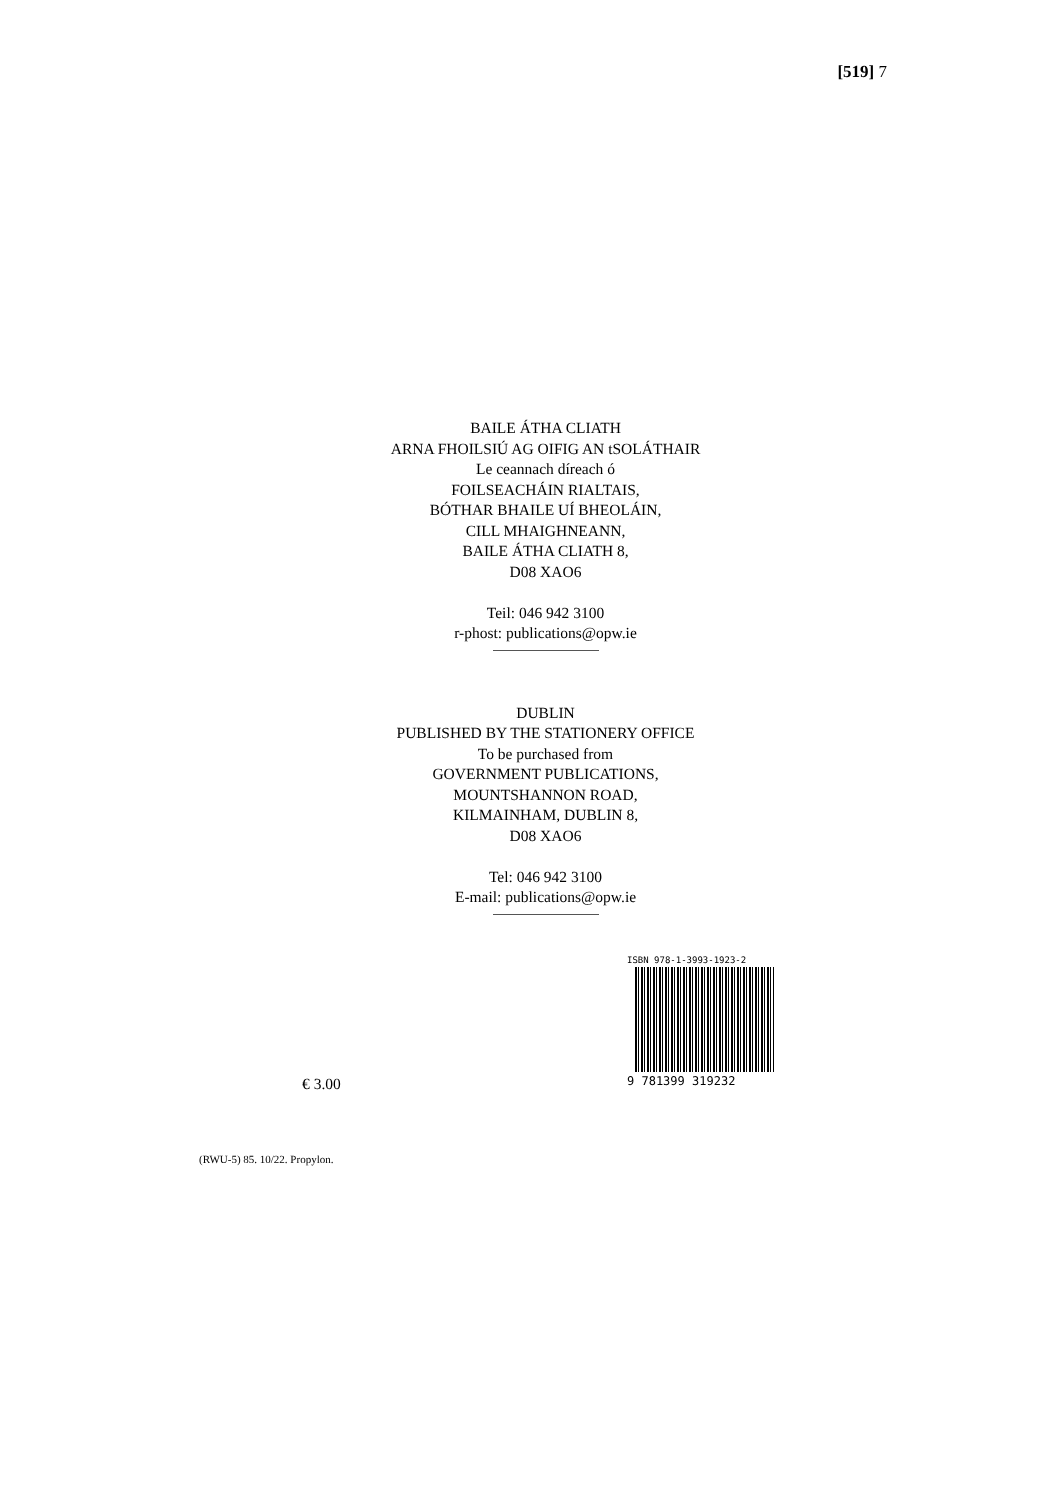[519] 7
BAILE ÁTHA CLIATH
ARNA FHOILSIÚ AG OIFIG AN tSOLÁTHAIR
Le ceannach díreach ó
FOILSEACHÁIN RIALTAIS,
BÓTHAR BHAILE UÍ BHEOLÁIN,
CILL MHAIGHNEANN,
BAILE ÁTHA CLIATH 8,
D08 XAO6
Teil: 046 942 3100
r-phost: publications@opw.ie
DUBLIN
PUBLISHED BY THE STATIONERY OFFICE
To be purchased from
GOVERNMENT PUBLICATIONS,
MOUNTSHANNON ROAD,
KILMAINHAM, DUBLIN 8,
D08 XAO6
Tel: 046 942 3100
E-mail: publications@opw.ie
€ 3.00
ISBN 978-1-3993-1923-2
9 781399 319232
(RWU-5) 85. 10/22. Propylon.